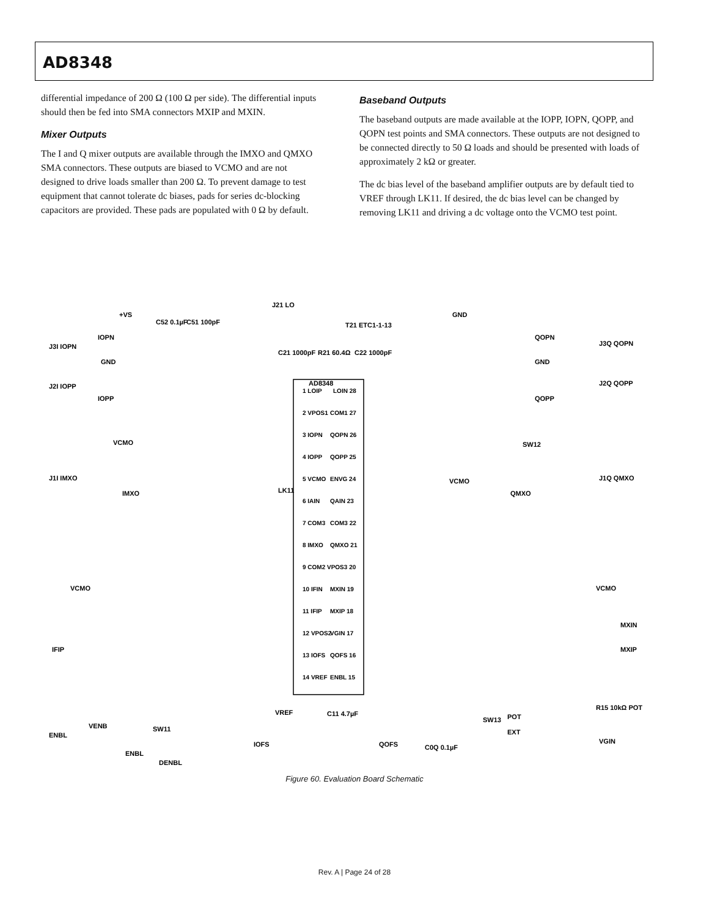AD8348
differential impedance of 200 Ω (100 Ω per side). The differential inputs should then be fed into SMA connectors MXIP and MXIN.
Mixer Outputs
The I and Q mixer outputs are available through the IMXO and QMXO SMA connectors. These outputs are biased to VCMO and are not designed to drive loads smaller than 200 Ω. To prevent damage to test equipment that cannot tolerate dc biases, pads for series dc-blocking capacitors are provided. These pads are populated with 0 Ω by default.
Baseband Outputs
The baseband outputs are made available at the IOPP, IOPN, QOPP, and QOPN test points and SMA connectors. These outputs are not designed to be connected directly to 50 Ω loads and should be presented with loads of approximately 2 kΩ or greater.
The dc bias level of the baseband amplifier outputs are by default tied to VREF through LK11. If desired, the dc bias level can be changed by removing LK11 and driving a dc voltage onto the VCMO test point.
AD8348
1 LOIP
LOIN 28
2 VPOS1
COM1 27
3 IOPN
QOPN 26
4 IOPP
QOPP 25
5 VCMO
ENVG 24
6 IAIN
QAIN 23
7 COM3
COM3 22
8 IMXO
QMXO 21
9 COM2
VPOS3 20
10 IFIN
MXIN 19
11 IFIP
MXIP 18
12 VPOS2
VGIN 17
13 IOFS
QOFS 16
14 VREF
ENBL 15
+VS
J21 LO
T21 ETC1-1-13
GND
J3I IOPN
IOPN
GND
J2I IOPP
IOPP
C52 0.1µF
C51 100pF
C21 1000pF
R21 60.4Ω
C22 1000pF
QOPN
J3Q QOPN
GND
J2Q QOPP
QOPP
VCMO
J1I IMXO
IMXO
LK11
J1Q QMXO
QMXO
VCMO
SW12
VCMO
VCMO
IFIP
MXIN
MXIP
ENBL
VENB
SW11
ENBL
DENBL
IOFS
VREF
C11 4.7µF
QOFS
C0Q 0.1µF
SW13
POT
EXT
VGIN
R15 10kΩ POT
Figure 60. Evaluation Board Schematic
Rev. A | Page 24 of 28